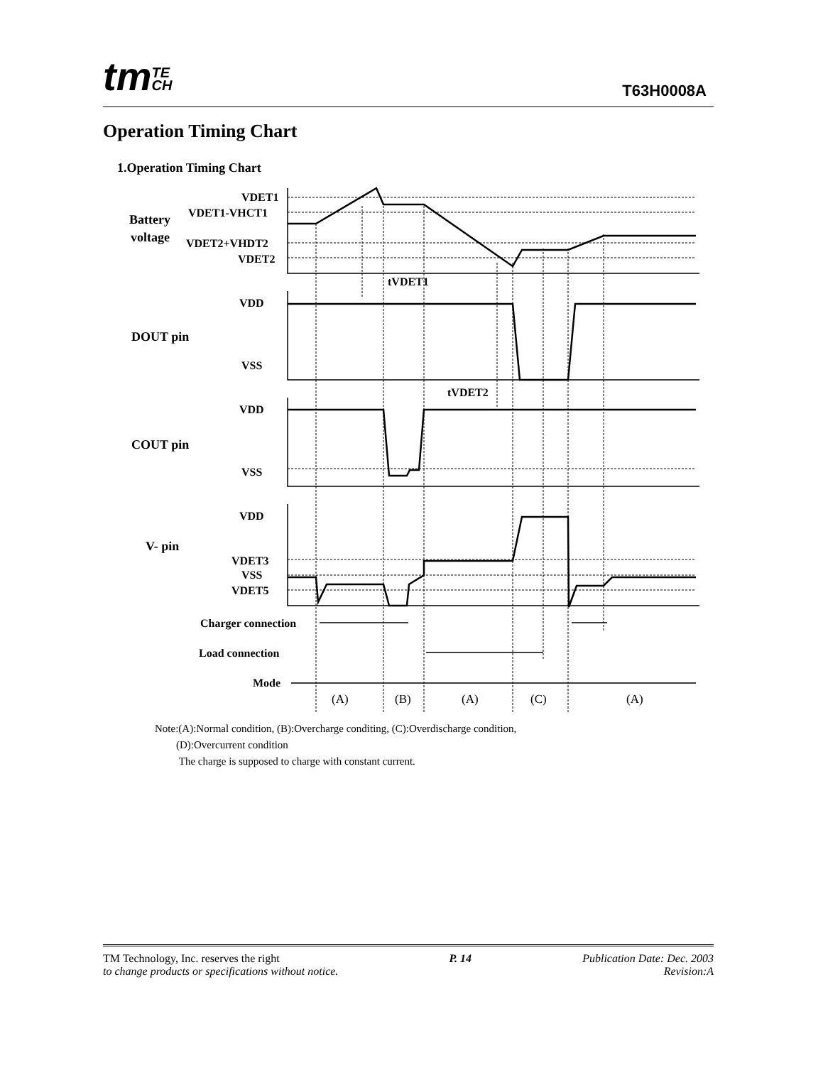tmTE
CH
T63H0008A
Operation Timing Chart
1.Operation Timing Chart
VDET1
VDET1-VHCT1
Battery
voltage
VDET2+VHDT2
VDET2
tVDET1
VDD
DOUT pin
VSS
tVDET2
VDD
COUT pin
VSS
VDD
V- pin
VDET3
VSS
VDET5
Charger connection
Load connection
Mode
(A)
(B)
(A)
(C)
(A)
Note:(A):Normal condition, (B):Overcharge conditing, (C):Overdischarge condition,
(D):Overcurrent condition
The charge is supposed to charge with constant current.
TM Technology, Inc. reserves the right
to change products or specifications without notice.
P. 14 Publication Date: Dec. 2003
Revision:A